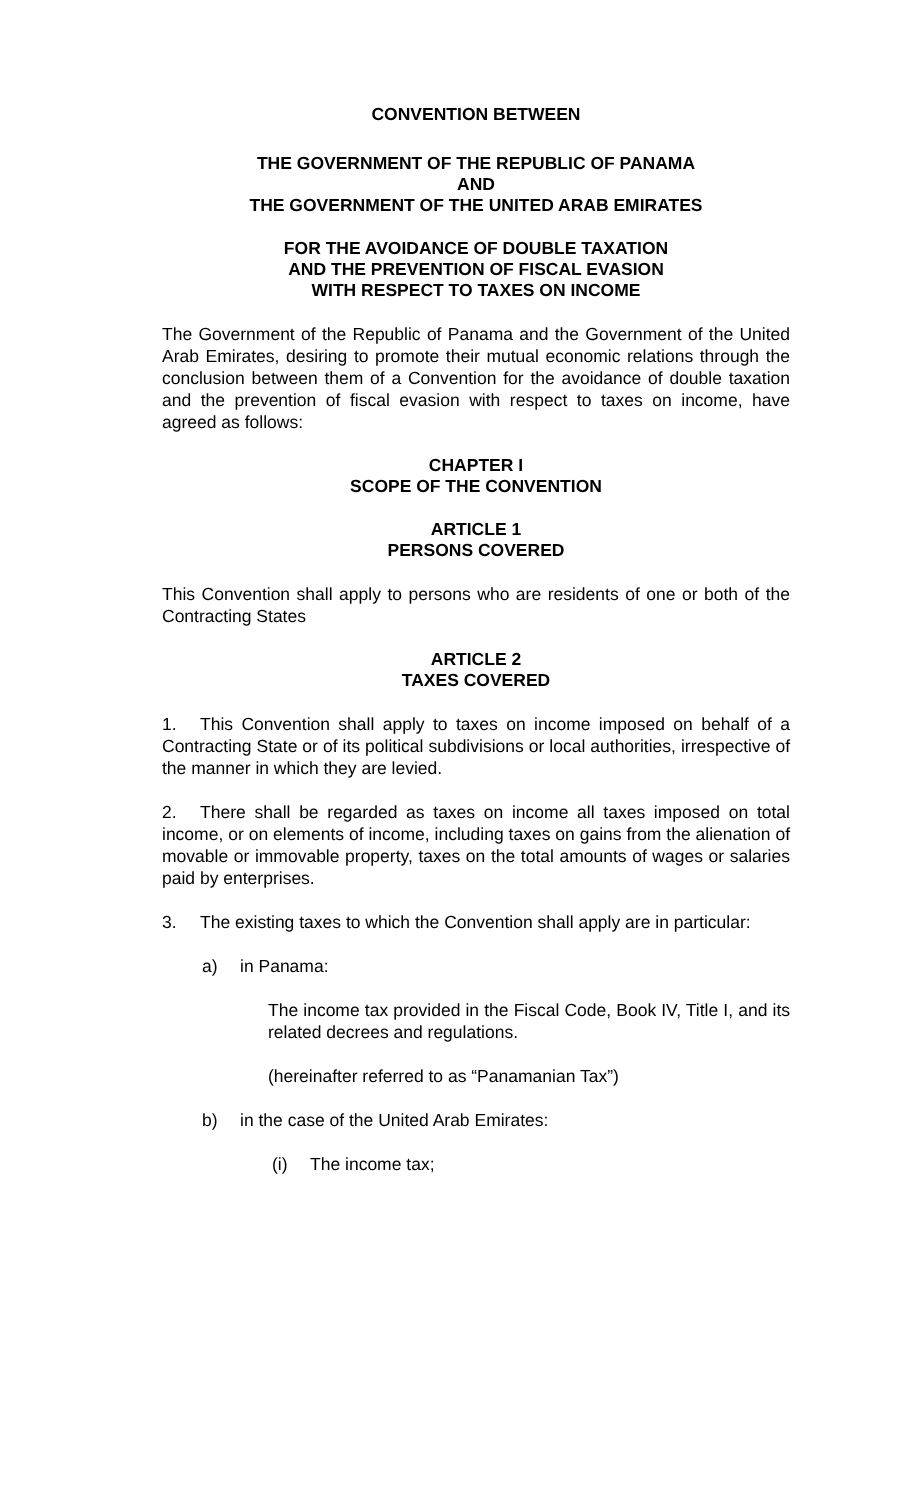CONVENTION BETWEEN
THE GOVERNMENT OF THE REPUBLIC OF PANAMA
AND
THE GOVERNMENT OF THE UNITED ARAB EMIRATES
FOR THE AVOIDANCE OF DOUBLE TAXATION
AND THE PREVENTION OF FISCAL EVASION
WITH RESPECT TO TAXES ON INCOME
The Government of the Republic of Panama and the Government of the United Arab Emirates, desiring to promote their mutual economic relations through the conclusion between them of a Convention for the avoidance of double taxation and the prevention of fiscal evasion with respect to taxes on income, have agreed as follows:
CHAPTER I
SCOPE OF THE CONVENTION
ARTICLE 1
PERSONS COVERED
This Convention shall apply to persons who are residents of one or both of the Contracting States
ARTICLE 2
TAXES COVERED
1. This Convention shall apply to taxes on income imposed on behalf of a Contracting State or of its political subdivisions or local authorities, irrespective of the manner in which they are levied.
2. There shall be regarded as taxes on income all taxes imposed on total income, or on elements of income, including taxes on gains from the alienation of movable or immovable property, taxes on the total amounts of wages or salaries paid by enterprises.
3. The existing taxes to which the Convention shall apply are in particular:
a) in Panama:
The income tax provided in the Fiscal Code, Book IV, Title I, and its related decrees and regulations.
(hereinafter referred to as “Panamanian Tax”)
b) in the case of the United Arab Emirates:
(i) The income tax;